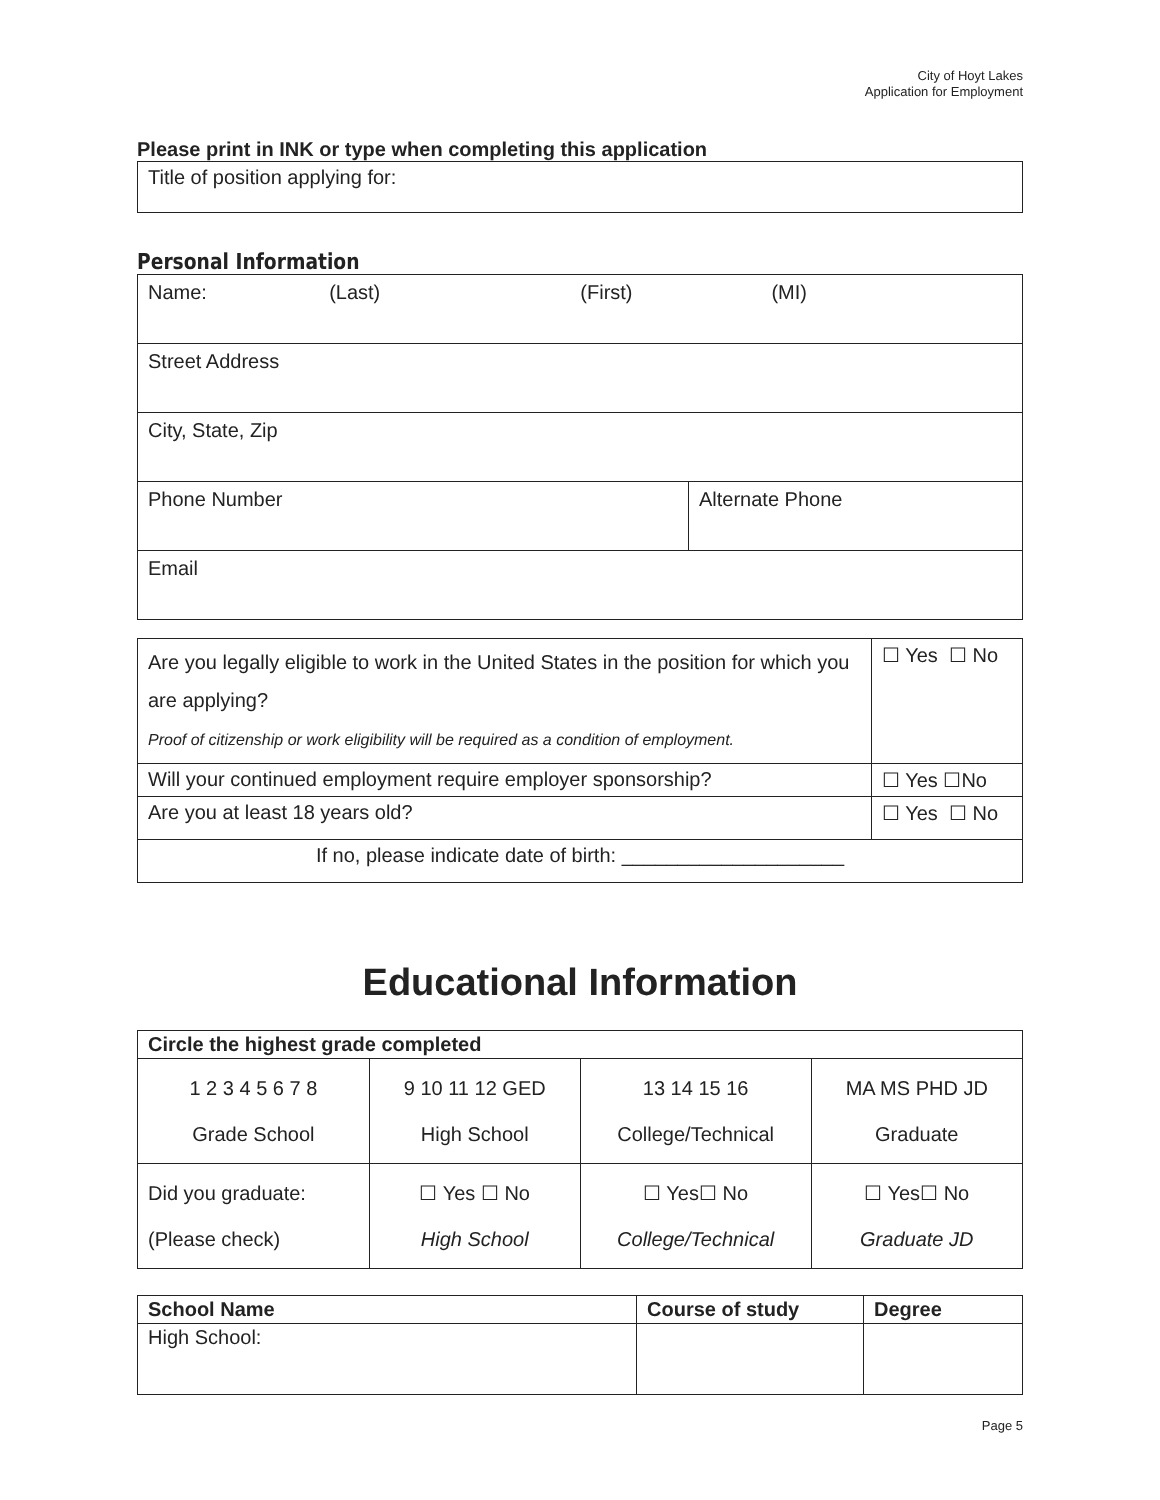City of Hoyt Lakes
Application for Employment
Please print in INK or type when completing this application
| Title of position applying for: |
Personal Information
| Name: (Last) (First) (MI) | |
| Street Address | |
| City, State, Zip | |
| Phone Number | Alternate Phone |
| Email | |
| Are you legally eligible to work in the United States in the position for which you are applying? Proof of citizenship or work eligibility will be required as a condition of employment. | ☐ Yes ☐ No |
| Will your continued employment require employer sponsorship? | ☐ Yes ☐No |
| Are you at least 18 years old? | ☐ Yes ☐ No |
| If no, please indicate date of birth: ____________________ | |
Educational Information
| Circle the highest grade completed | | | |
| --- | --- | --- | --- |
| 1 2 3 4 5 6 7 8 Grade School | 9 10 11 12 GED High School | 13 14 15 16 College/Technical | MA MS PHD JD Graduate |
| Did you graduate: (Please check) | ☐ Yes ☐ No High School | ☐ Yes☐ No College/Technical | ☐ Yes☐ No Graduate JD |
| School Name | Course of study | Degree |
| --- | --- | --- |
| High School: | | |
Page 5